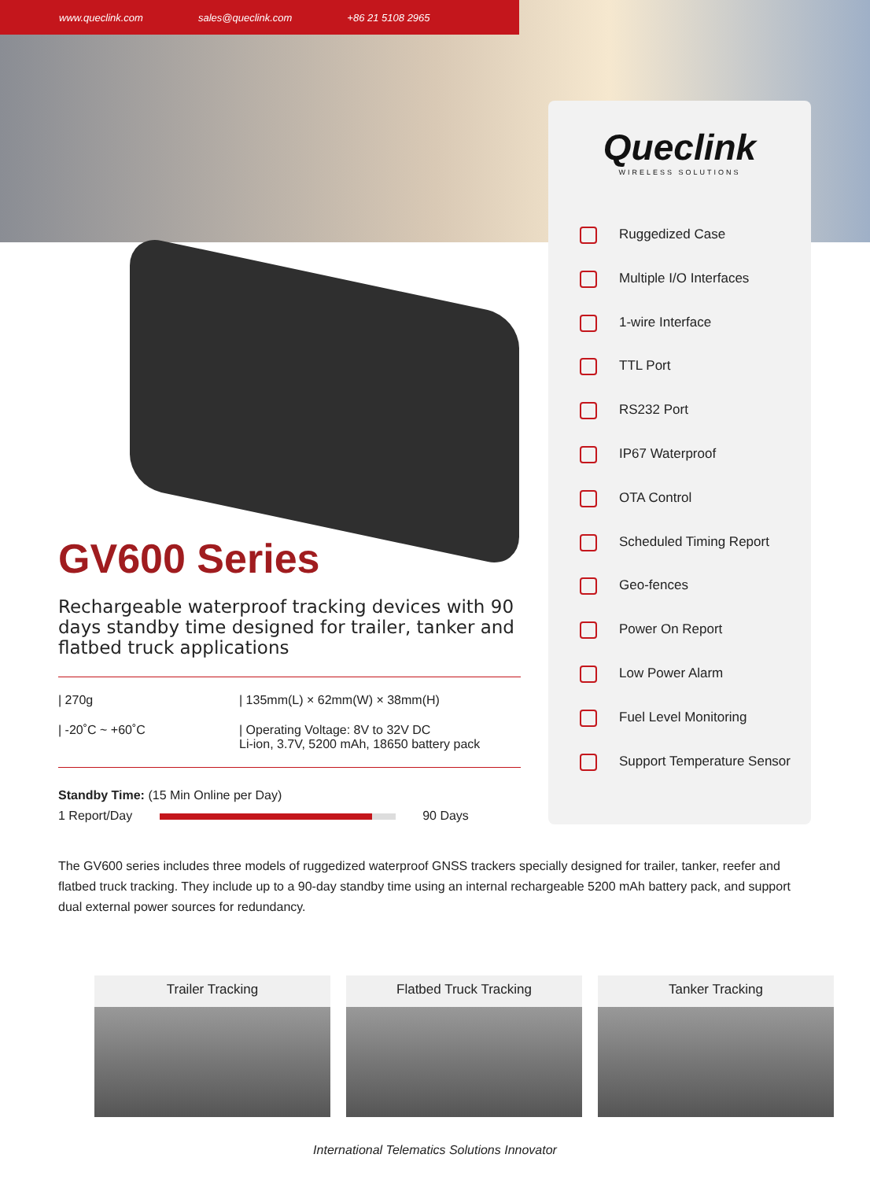www.queclink.com sales@queclink.com +86 21 5108 2965
Queclink
WIRELESS SOLUTIONS
Ruggedized Case
Multiple I/O Interfaces
1-wire Interface
TTL Port
RS232 Port
IP67 Waterproof
OTA Control
Scheduled Timing Report
Geo-fences
Power On Report
Low Power Alarm
Fuel Level Monitoring
Support Temperature Sensor
GV600 Series
Rechargeable waterproof tracking devices with 90 days standby time designed for trailer, tanker and flatbed truck applications
| 270g
| 135mm(L) × 62mm(W) × 38mm(H)
| -20˚C ~ +60˚C
| Operating Voltage: 8V to 32V DC
Li-ion, 3.7V, 5200 mAh, 18650 battery pack
Standby Time: (15 Min Online per Day)
1 Report/Day 90 Days
The GV600 series includes three models of ruggedized waterproof GNSS trackers specially designed for trailer, tanker, reefer and flatbed truck tracking. They include up to a 90-day standby time using an internal rechargeable 5200 mAh battery pack, and support dual external power sources for redundancy.
Trailer Tracking Flatbed Truck Tracking Tanker Tracking
International Telematics Solutions Innovator